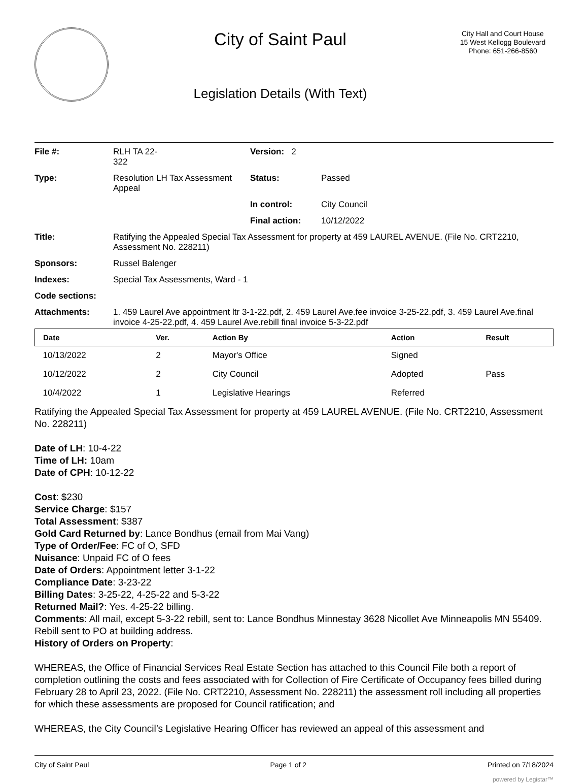City of Saint Paul
Legislation Details (With Text)
City Hall and Court House
15 West Kellogg Boulevard
Phone: 651-266-8560
| File #: | RLH TA 22- 322 | Version: 2 | |
| Type: | Resolution LH Tax Assessment Appeal | Status: | Passed |
| | | In control: | City Council |
| | | Final action: | 10/12/2022 |
| Title: | Ratifying the Appealed Special Tax Assessment for property at 459 LAUREL AVENUE. (File No. CRT2210, Assessment No. 228211) | | |
| Sponsors: | Russel Balenger | | |
| Indexes: | Special Tax Assessments, Ward - 1 | | |
| Code sections: | | | |
| Attachments: | 1. 459 Laurel Ave appointment ltr 3-1-22.pdf, 2. 459 Laurel Ave.fee invoice 3-25-22.pdf, 3. 459 Laurel Ave.final invoice 4-25-22.pdf, 4. 459 Laurel Ave.rebill final invoice 5-3-22.pdf | | |
| Date | Ver. | Action By | Action | Result |
| --- | --- | --- | --- | --- |
| 10/13/2022 | 2 | Mayor's Office | Signed | |
| 10/12/2022 | 2 | City Council | Adopted | Pass |
| 10/4/2022 | 1 | Legislative Hearings | Referred | |
Ratifying the Appealed Special Tax Assessment for property at 459 LAUREL AVENUE. (File No. CRT2210, Assessment No. 228211)
Date of LH: 10-4-22
Time of LH: 10am
Date of CPH: 10-12-22
Cost: $230
Service Charge: $157
Total Assessment: $387
Gold Card Returned by: Lance Bondhus (email from Mai Vang)
Type of Order/Fee: FC of O, SFD
Nuisance: Unpaid FC of O fees
Date of Orders: Appointment letter 3-1-22
Compliance Date: 3-23-22
Billing Dates: 3-25-22, 4-25-22 and 5-3-22
Returned Mail?: Yes. 4-25-22 billing.
Comments: All mail, except 5-3-22 rebill, sent to: Lance Bondhus Minnestay 3628 Nicollet Ave Minneapolis MN 55409. Rebill sent to PO at building address.
History of Orders on Property:
WHEREAS, the Office of Financial Services Real Estate Section has attached to this Council File both a report of completion outlining the costs and fees associated with for Collection of Fire Certificate of Occupancy fees billed during February 28 to April 23, 2022. (File No. CRT2210, Assessment No. 228211) the assessment roll including all properties for which these assessments are proposed for Council ratification; and
WHEREAS, the City Council’s Legislative Hearing Officer has reviewed an appeal of this assessment and
City of Saint Paul Page 1 of 2 Printed on 7/18/2024
powered by Legistar™